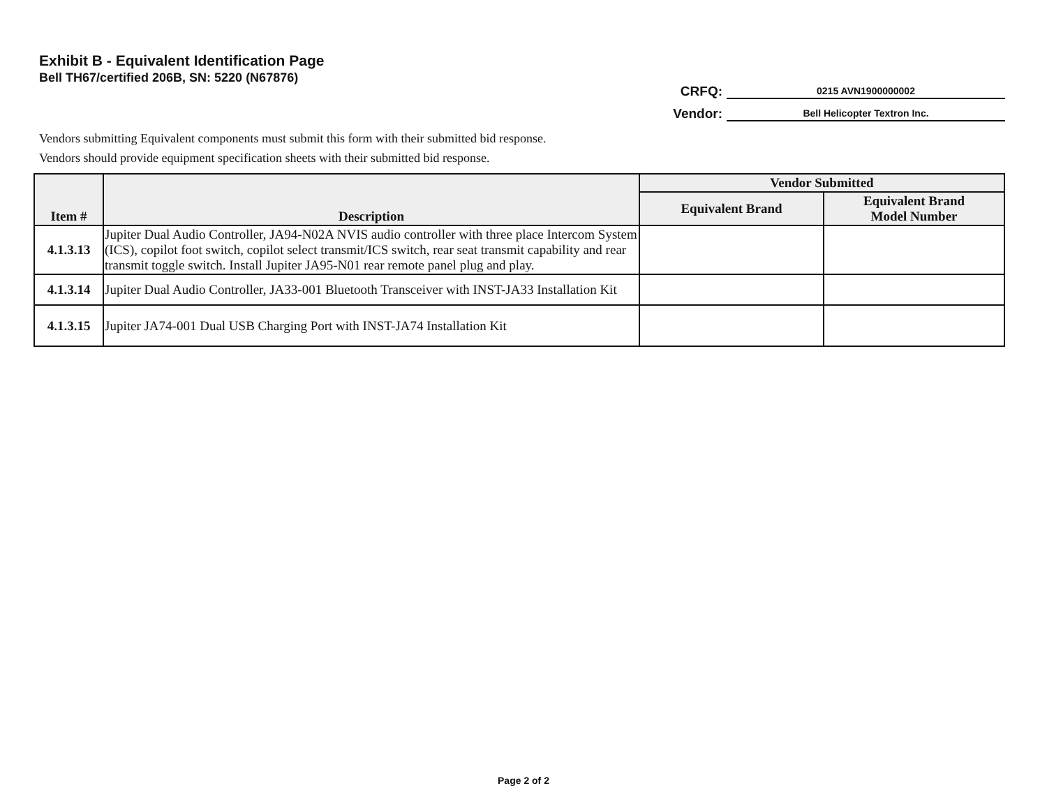Exhibit B - Equivalent Identification Page
Bell TH67/certified 206B, SN: 5220 (N67876)
CRFQ: 0215 AVN1900000002
Vendor: Bell Helicopter Textron Inc.
Vendors submitting Equivalent components must submit this form with their submitted bid response.
Vendors should provide equipment specification sheets with their submitted bid response.
| Item # | Description | Vendor Submitted | |
| --- | --- | --- | --- |
| | | Equivalent Brand | Equivalent Brand Model Number |
| 4.1.3.13 | Jupiter Dual Audio Controller, JA94-N02A NVIS audio controller with three place Intercom System (ICS), copilot foot switch, copilot select transmit/ICS switch, rear seat transmit capability and rear transmit toggle switch. Install Jupiter JA95-N01 rear remote panel plug and play. | | |
| 4.1.3.14 | Jupiter Dual Audio Controller, JA33-001 Bluetooth Transceiver with INST-JA33 Installation Kit | | |
| 4.1.3.15 | Jupiter JA74-001 Dual USB Charging Port with INST-JA74 Installation Kit | | |
Page 2 of 2